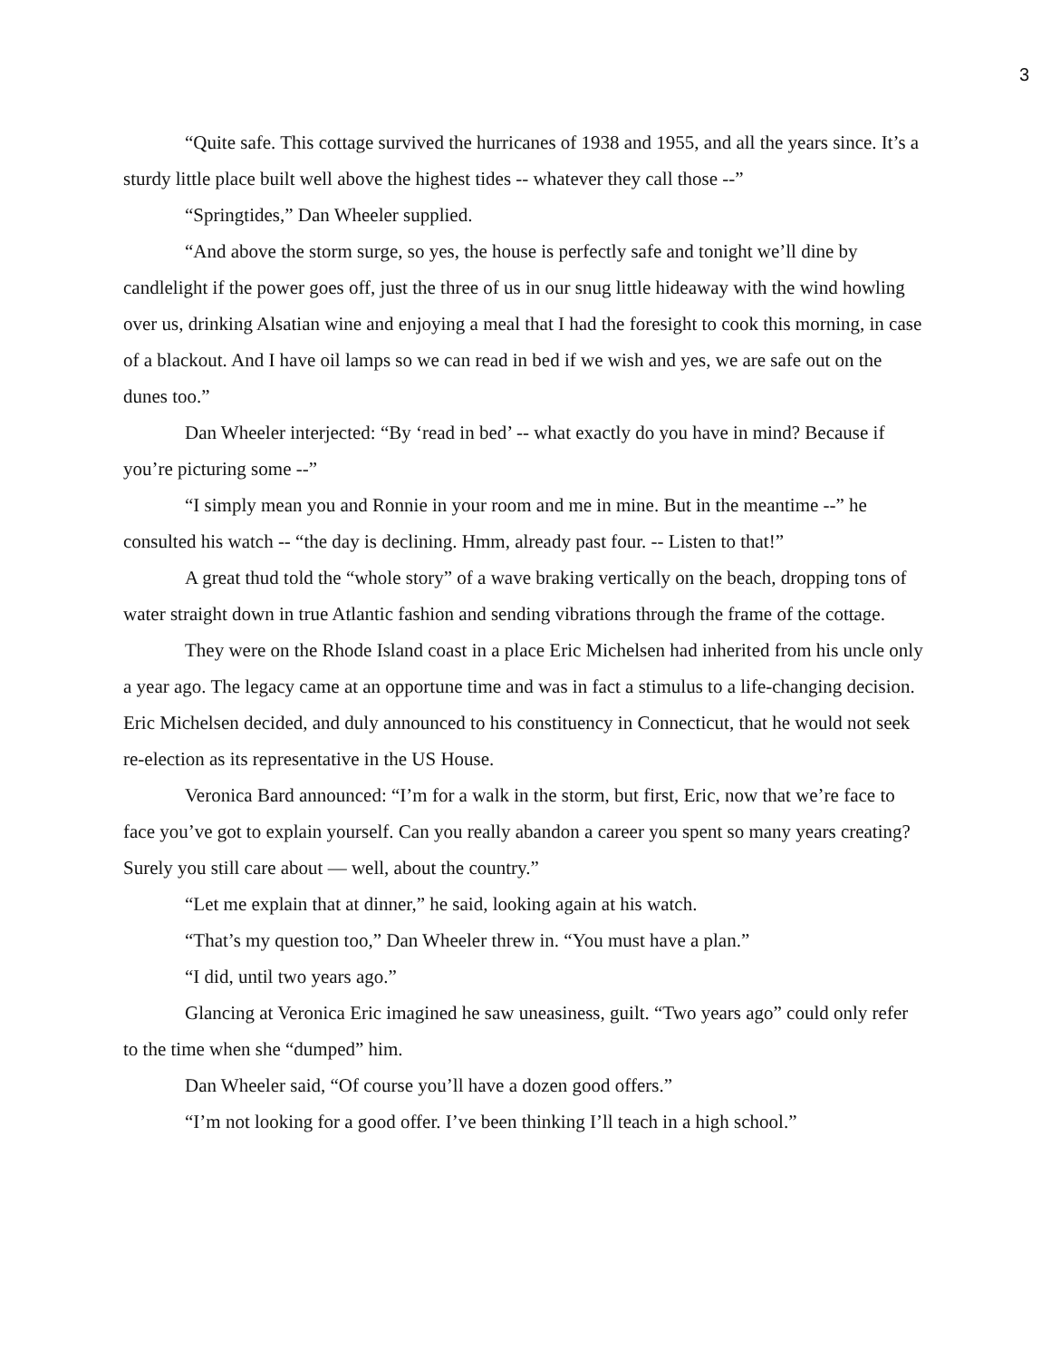3
“Quite safe. This cottage survived the hurricanes of 1938 and 1955, and all the years since. It’s a sturdy little place built well above the highest tides -- whatever they call those --”
“Springtides,” Dan Wheeler supplied.
“And above the storm surge, so yes, the house is perfectly safe and tonight we’ll dine by candlelight if the power goes off, just the three of us in our snug little hideaway with the wind howling over us, drinking Alsatian wine and enjoying a meal that I had the foresight to cook this morning, in case of a blackout. And I have oil lamps so we can read in bed if we wish and yes, we are safe out on the dunes too.”
Dan Wheeler interjected: “By ‘read in bed’ -- what exactly do you have in mind? Because if you’re picturing some --”
“I simply mean you and Ronnie in your room and me in mine. But in the meantime --” he consulted his watch -- “the day is declining. Hmm, already past four. -- Listen to that!”
A great thud told the “whole story” of a wave braking vertically on the beach, dropping tons of water straight down in true Atlantic fashion and sending vibrations through the frame of the cottage.
They were on the Rhode Island coast in a place Eric Michelsen had inherited from his uncle only a year ago. The legacy came at an opportune time and was in fact a stimulus to a life-changing decision. Eric Michelsen decided, and duly announced to his constituency in Connecticut, that he would not seek re-election as its representative in the US House.
Veronica Bard announced: “I’m for a walk in the storm, but first, Eric, now that we’re face to face you’ve got to explain yourself. Can you really abandon a career you spent so many years creating? Surely you still care about — well, about the country.”
“Let me explain that at dinner,” he said, looking again at his watch.
“That’s my question too,” Dan Wheeler threw in. “You must have a plan.”
“I did, until two years ago.”
Glancing at Veronica Eric imagined he saw uneasiness, guilt. “Two years ago” could only refer to the time when she “dumped” him.
Dan Wheeler said, “Of course you’ll have a dozen good offers.”
“I’m not looking for a good offer. I’ve been thinking I’ll teach in a high school.”